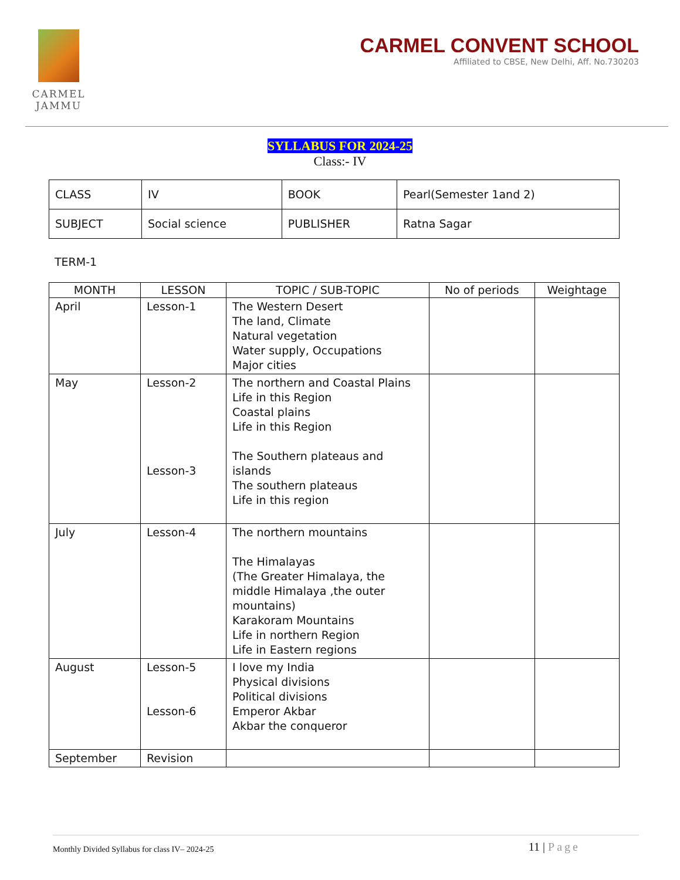CARMEL
JAMMU
CARMEL CONVENT SCHOOL
Affiliated to CBSE, New Delhi, Aff. No.730203
SYLLABUS FOR 2024-25
Class:- IV
| CLASS | IV | BOOK | Pearl(Semester 1and 2) |
| SUBJECT | Social science | PUBLISHER | Ratna Sagar |
TERM-1
| MONTH | LESSON | TOPIC / SUB-TOPIC | No of periods | Weightage |
| --- | --- | --- | --- | --- |
| April | Lesson-1 | The Western Desert The land, Climate Natural vegetation Water supply, Occupations Major cities | | |
| May | Lesson-2 Lesson-3 | The northern and Coastal Plains Life in this Region Coastal plains Life in this Region The Southern plateaus and islands The southern plateaus Life in this region | | |
| July | Lesson-4 | The northern mountains The Himalayas (The Greater Himalaya, the middle Himalaya ,the outer mountains) Karakoram Mountains Life in northern Region Life in Eastern regions | | |
| August | Lesson-5 Lesson-6 | I love my India Physical divisions Political divisions Emperor Akbar Akbar the conqueror | | |
| September | Revision | | | |
Monthly Divided Syllabus for class IV– 2024-25 11 | Page